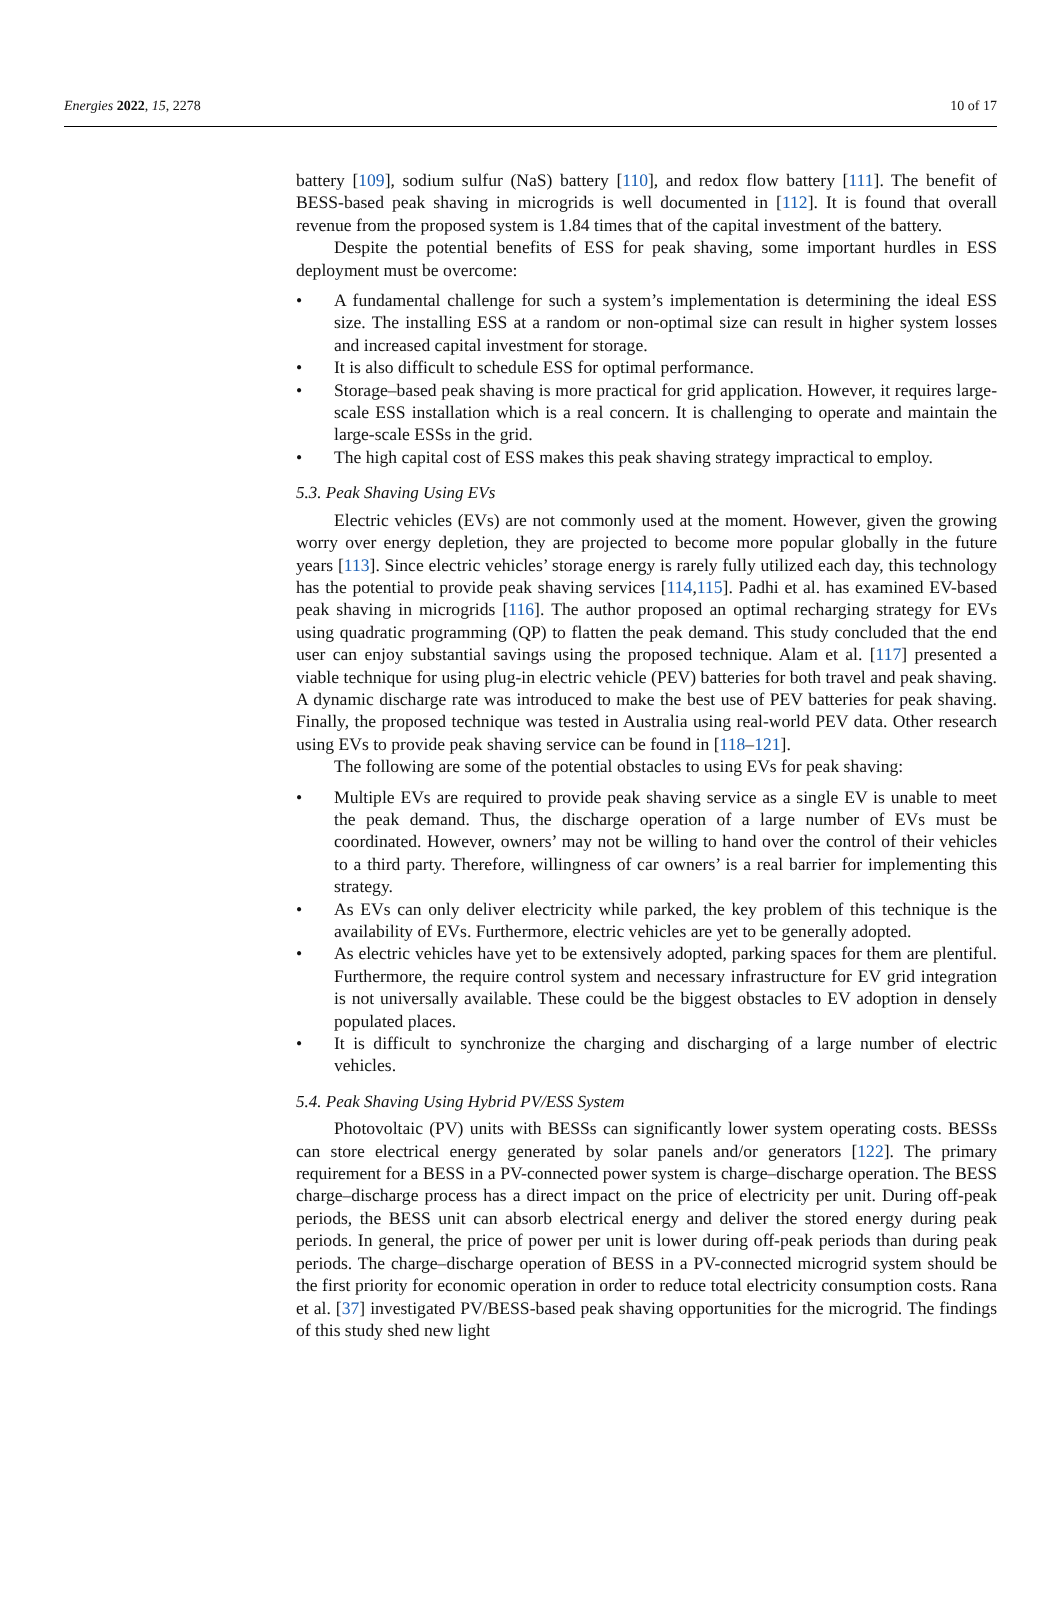Energies 2022, 15, 2278 10 of 17
battery [109], sodium sulfur (NaS) battery [110], and redox flow battery [111]. The benefit of BESS-based peak shaving in microgrids is well documented in [112]. It is found that overall revenue from the proposed system is 1.84 times that of the capital investment of the battery.
Despite the potential benefits of ESS for peak shaving, some important hurdles in ESS deployment must be overcome:
• A fundamental challenge for such a system’s implementation is determining the ideal ESS size. The installing ESS at a random or non-optimal size can result in higher system losses and increased capital investment for storage.
• It is also difficult to schedule ESS for optimal performance.
• Storage–based peak shaving is more practical for grid application. However, it requires large-scale ESS installation which is a real concern. It is challenging to operate and maintain the large-scale ESSs in the grid.
• The high capital cost of ESS makes this peak shaving strategy impractical to employ.
5.3. Peak Shaving Using EVs
Electric vehicles (EVs) are not commonly used at the moment. However, given the growing worry over energy depletion, they are projected to become more popular globally in the future years [113]. Since electric vehicles’ storage energy is rarely fully utilized each day, this technology has the potential to provide peak shaving services [114,115]. Padhi et al. has examined EV-based peak shaving in microgrids [116]. The author proposed an optimal recharging strategy for EVs using quadratic programming (QP) to flatten the peak demand. This study concluded that the end user can enjoy substantial savings using the proposed technique. Alam et al. [117] presented a viable technique for using plug-in electric vehicle (PEV) batteries for both travel and peak shaving. A dynamic discharge rate was introduced to make the best use of PEV batteries for peak shaving. Finally, the proposed technique was tested in Australia using real-world PEV data. Other research using EVs to provide peak shaving service can be found in [118–121].
The following are some of the potential obstacles to using EVs for peak shaving:
• Multiple EVs are required to provide peak shaving service as a single EV is unable to meet the peak demand. Thus, the discharge operation of a large number of EVs must be coordinated. However, owners’ may not be willing to hand over the control of their vehicles to a third party. Therefore, willingness of car owners’ is a real barrier for implementing this strategy.
• As EVs can only deliver electricity while parked, the key problem of this technique is the availability of EVs. Furthermore, electric vehicles are yet to be generally adopted.
• As electric vehicles have yet to be extensively adopted, parking spaces for them are plentiful. Furthermore, the require control system and necessary infrastructure for EV grid integration is not universally available. These could be the biggest obstacles to EV adoption in densely populated places.
• It is difficult to synchronize the charging and discharging of a large number of electric vehicles.
5.4. Peak Shaving Using Hybrid PV/ESS System
Photovoltaic (PV) units with BESSs can significantly lower system operating costs. BESSs can store electrical energy generated by solar panels and/or generators [122]. The primary requirement for a BESS in a PV-connected power system is charge–discharge operation. The BESS charge–discharge process has a direct impact on the price of electricity per unit. During off-peak periods, the BESS unit can absorb electrical energy and deliver the stored energy during peak periods. In general, the price of power per unit is lower during off-peak periods than during peak periods. The charge–discharge operation of BESS in a PV-connected microgrid system should be the first priority for economic operation in order to reduce total electricity consumption costs. Rana et al. [37] investigated PV/BESS-based peak shaving opportunities for the microgrid. The findings of this study shed new light